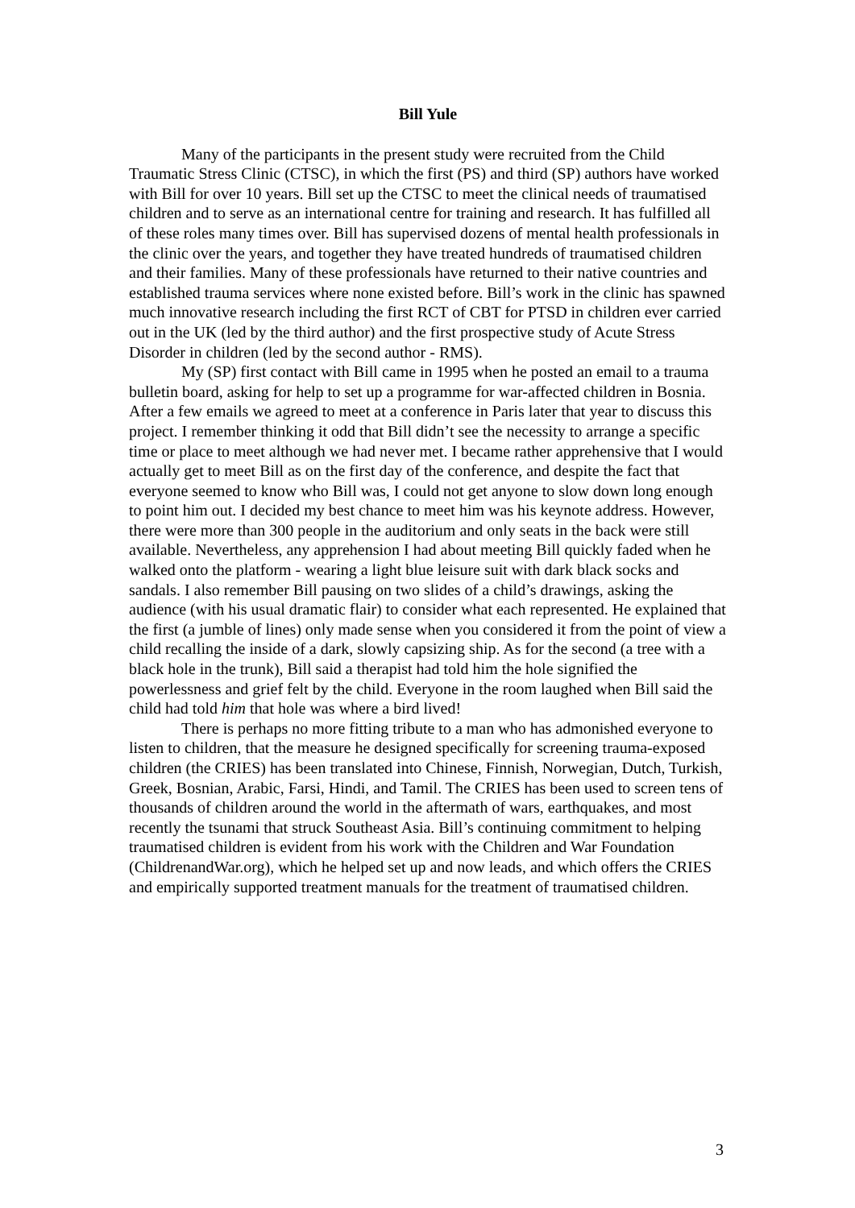Bill Yule
Many of the participants in the present study were recruited from the Child Traumatic Stress Clinic (CTSC), in which the first (PS) and third (SP) authors have worked with Bill for over 10 years. Bill set up the CTSC to meet the clinical needs of traumatised children and to serve as an international centre for training and research. It has fulfilled all of these roles many times over. Bill has supervised dozens of mental health professionals in the clinic over the years, and together they have treated hundreds of traumatised children and their families. Many of these professionals have returned to their native countries and established trauma services where none existed before. Bill’s work in the clinic has spawned much innovative research including the first RCT of CBT for PTSD in children ever carried out in the UK (led by the third author) and the first prospective study of Acute Stress Disorder in children (led by the second author - RMS).
My (SP) first contact with Bill came in 1995 when he posted an email to a trauma bulletin board, asking for help to set up a programme for war-affected children in Bosnia. After a few emails we agreed to meet at a conference in Paris later that year to discuss this project. I remember thinking it odd that Bill didn’t see the necessity to arrange a specific time or place to meet although we had never met. I became rather apprehensive that I would actually get to meet Bill as on the first day of the conference, and despite the fact that everyone seemed to know who Bill was, I could not get anyone to slow down long enough to point him out. I decided my best chance to meet him was his keynote address. However, there were more than 300 people in the auditorium and only seats in the back were still available. Nevertheless, any apprehension I had about meeting Bill quickly faded when he walked onto the platform - wearing a light blue leisure suit with dark black socks and sandals. I also remember Bill pausing on two slides of a child’s drawings, asking the audience (with his usual dramatic flair) to consider what each represented. He explained that the first (a jumble of lines) only made sense when you considered it from the point of view a child recalling the inside of a dark, slowly capsizing ship. As for the second (a tree with a black hole in the trunk), Bill said a therapist had told him the hole signified the powerlessness and grief felt by the child. Everyone in the room laughed when Bill said the child had told him that hole was where a bird lived!
There is perhaps no more fitting tribute to a man who has admonished everyone to listen to children, that the measure he designed specifically for screening trauma-exposed children (the CRIES) has been translated into Chinese, Finnish, Norwegian, Dutch, Turkish, Greek, Bosnian, Arabic, Farsi, Hindi, and Tamil. The CRIES has been used to screen tens of thousands of children around the world in the aftermath of wars, earthquakes, and most recently the tsunami that struck Southeast Asia. Bill’s continuing commitment to helping traumatised children is evident from his work with the Children and War Foundation (ChildrenandWar.org), which he helped set up and now leads, and which offers the CRIES and empirically supported treatment manuals for the treatment of traumatised children.
3